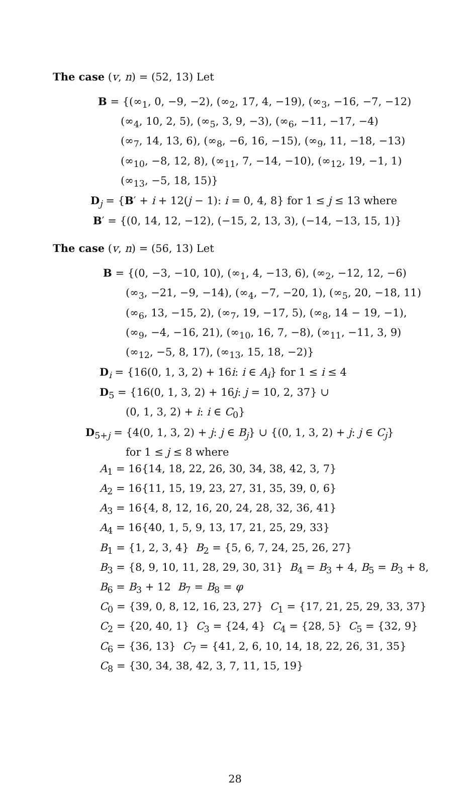The case (v, n) = (52, 13) Let
B = {(∞<sub>1</sub>, 0, −9, −2), (∞<sub>2</sub>, 17, 4, −19), (∞<sub>3</sub>, −16, −7, −12)
(∞<sub>4</sub>, 10, 2, 5), (∞<sub>5</sub>, 3, 9, −3), (∞<sub>6</sub>, −11, −17, −4)
(∞<sub>7</sub>, 14, 13, 6), (∞<sub>8</sub>, −6, 16, −15), (∞<sub>9</sub>, 11, −18, −13)
(∞<sub>10</sub>, −8, 12, 8), (∞<sub>11</sub>, 7, −14, −10), (∞<sub>12</sub>, 19, −1, 1)
(∞<sub>13</sub>, −5, 18, 15)}
D<sub>j</sub> = {B′ + i + 12(j − 1): i = 0, 4, 8} for 1 ≤ j ≤ 13 where
B′ = {(0, 14, 12, −12), (−15, 2, 13, 3), (−14, −13, 15, 1)}
The case (v, n) = (56, 13) Let
B = {(0, −3, −10, 10), (∞<sub>1</sub>, 4, −13, 6), (∞<sub>2</sub>, −12, 12, −6)
(∞<sub>3</sub>, −21, −9, −14), (∞<sub>4</sub>, −7, −20, 1), (∞<sub>5</sub>, 20, −18, 11)
(∞<sub>6</sub>, 13, −15, 2), (∞<sub>7</sub>, 19, −17, 5), (∞<sub>8</sub>, 14 − 19, −1),
(∞<sub>9</sub>, −4, −16, 21), (∞<sub>10</sub>, 16, 7, −8), (∞<sub>11</sub>, −11, 3, 9)
(∞<sub>12</sub>, −5, 8, 17), (∞<sub>13</sub>, 15, 18, −2)}
D<sub>i</sub> = {16(0, 1, 3, 2) + 16i: i ∈ A<sub>i</sub>} for 1 ≤ i ≤ 4
D<sub>5</sub> = {16(0, 1, 3, 2) + 16j: j = 10, 2, 37} ∪
(0, 1, 3, 2) + i: i ∈ C<sub>0</sub>}
D<sub>5+j</sub> = {4(0, 1, 3, 2) + j: j ∈ B<sub>j</sub>} ∪ {(0, 1, 3, 2) + j: j ∈ C<sub>j</sub>}
for 1 ≤ j ≤ 8 where
A<sub>1</sub> = 16{14, 18, 22, 26, 30, 34, 38, 42, 3, 7}
A<sub>2</sub> = 16{11, 15, 19, 23, 27, 31, 35, 39, 0, 6}
A<sub>3</sub> = 16{4, 8, 12, 16, 20, 24, 28, 32, 36, 41}
A<sub>4</sub> = 16{40, 1, 5, 9, 13, 17, 21, 25, 29, 33}
B<sub>1</sub> = {1, 2, 3, 4} B<sub>2</sub> = {5, 6, 7, 24, 25, 26, 27}
B<sub>3</sub> = {8, 9, 10, 11, 28, 29, 30, 31} B<sub>4</sub> = B<sub>3</sub> + 4, B<sub>5</sub> = B<sub>3</sub> + 8,
B<sub>6</sub> = B<sub>3</sub> + 12 B<sub>7</sub> = B<sub>8</sub> = φ
C<sub>0</sub> = {39, 0, 8, 12, 16, 23, 27} C<sub>1</sub> = {17, 21, 25, 29, 33, 37}
C<sub>2</sub> = {20, 40, 1} C<sub>3</sub> = {24, 4} C<sub>4</sub> = {28, 5} C<sub>5</sub> = {32, 9}
C<sub>6</sub> = {36, 13} C<sub>7</sub> = {41, 2, 6, 10, 14, 18, 22, 26, 31, 35}
C<sub>8</sub> = {30, 34, 38, 42, 3, 7, 11, 15, 19}
28